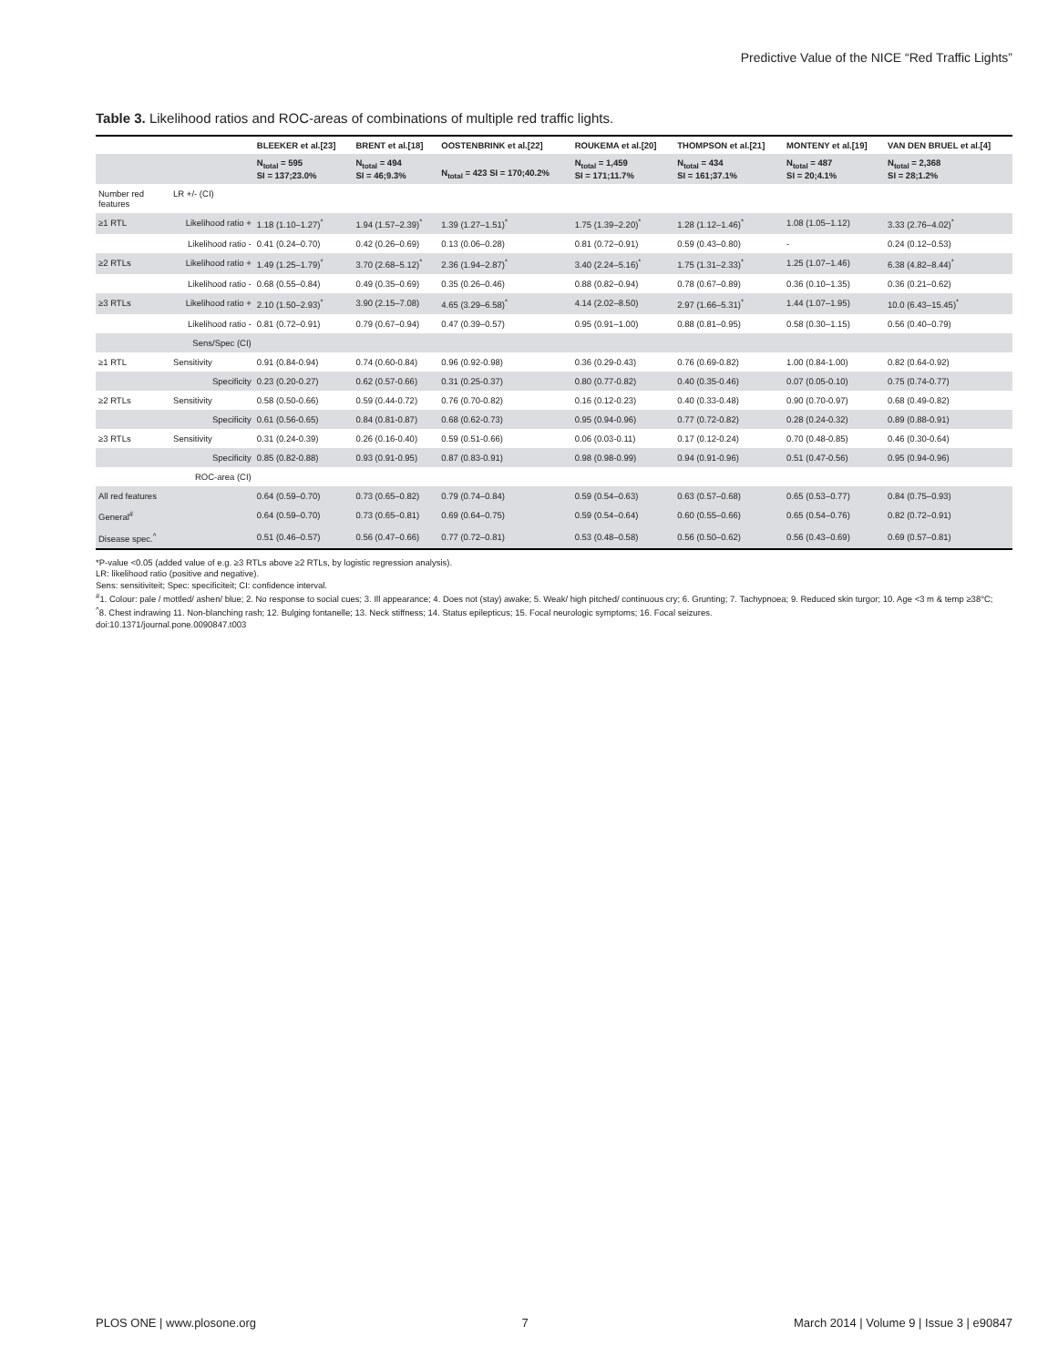Predictive Value of the NICE “Red Traffic Lights”
Table 3. Likelihood ratios and ROC-areas of combinations of multiple red traffic lights.
| | | BLEEKER et al.[23] | BRENT et al.[18] | OOSTENBRINK et al.[22] | ROUKEMA et al.[20] | THOMPSON et al.[21] | MONTENY et al.[19] | VAN DEN BRUEL et al.[4] |
| --- | --- | --- | --- | --- | --- | --- | --- | --- |
| | | N<sub>total</sub> = 595 SI = 137;23.0% | N<sub>total</sub> = 494 SI = 46;9.3% | N<sub>total</sub> = 423 SI = 170;40.2% | N<sub>total</sub> = 1,459 SI = 171;11.7% | N<sub>total</sub> = 434 SI = 161;37.1% | N<sub>total</sub> = 487 SI = 20;4.1% | N<sub>total</sub> = 2,368 SI = 28;1.2% |
| Number red features | LR +/- (CI) | | | | | | | |
| ≥1 RTL | Likelihood ratio + | 1.18 (1.10–1.27)<sup>*</sup> | 1.94 (1.57–2.39)<sup>*</sup> | 1.39 (1.27–1.51)<sup>*</sup> | 1.75 (1.39–2.20)<sup>*</sup> | 1.28 (1.12–1.46)<sup>*</sup> | 1.08 (1.05–1.12) | 3.33 (2.76–4.02)<sup>*</sup> |
| | Likelihood ratio - | 0.41 (0.24–0.70) | 0.42 (0.26–0.69) | 0.13 (0.06–0.28) | 0.81 (0.72–0.91) | 0.59 (0.43–0.80) | - | 0.24 (0.12–0.53) |
| ≥2 RTLs | Likelihood ratio + | 1.49 (1.25–1.79)<sup>*</sup> | 3.70 (2.68–5.12)<sup>*</sup> | 2.36 (1.94–2.87)<sup>*</sup> | 3.40 (2.24–5.16)<sup>*</sup> | 1.75 (1.31–2.33)<sup>*</sup> | 1.25 (1.07–1.46) | 6.38 (4.82–8.44)<sup>*</sup> |
| | Likelihood ratio - | 0.68 (0.55–0.84) | 0.49 (0.35–0.69) | 0.35 (0.26–0.46) | 0.88 (0.82–0.94) | 0.78 (0.67–0.89) | 0.36 (0.10–1.35) | 0.36 (0.21–0.62) |
| ≥3 RTLs | Likelihood ratio + | 2.10 (1.50–2.93)<sup>*</sup> | 3.90 (2.15–7.08) | 4.65 (3.29–6.58)<sup>*</sup> | 4.14 (2.02–8.50) | 2.97 (1.66–5.31)<sup>*</sup> | 1.44 (1.07–1.95) | 10.0 (6.43–15.45)<sup>*</sup> |
| | Likelihood ratio - | 0.81 (0.72–0.91) | 0.79 (0.67–0.94) | 0.47 (0.39–0.57) | 0.95 (0.91–1.00) | 0.88 (0.81–0.95) | 0.58 (0.30–1.15) | 0.56 (0.40–0.79) |
| | Sens/Spec (CI) | | | | | | | |
| ≥1 RTL | Sensitivity | 0.91 (0.84-0.94) | 0.74 (0.60-0.84) | 0.96 (0.92-0.98) | 0.36 (0.29-0.43) | 0.76 (0.69-0.82) | 1.00 (0.84-1.00) | 0.82 (0.64-0.92) |
| | Specificity | 0.23 (0.20-0.27) | 0.62 (0.57-0.66) | 0.31 (0.25-0.37) | 0.80 (0.77-0.82) | 0.40 (0.35-0.46) | 0.07 (0.05-0.10) | 0.75 (0.74-0.77) |
| ≥2 RTLs | Sensitivity | 0.58 (0.50-0.66) | 0.59 (0.44-0.72) | 0.76 (0.70-0.82) | 0.16 (0.12-0.23) | 0.40 (0.33-0.48) | 0.90 (0.70-0.97) | 0.68 (0.49-0.82) |
| | Specificity | 0.61 (0.56-0.65) | 0.84 (0.81-0.87) | 0.68 (0.62-0.73) | 0.95 (0.94-0.96) | 0.77 (0.72-0.82) | 0.28 (0.24-0.32) | 0.89 (0.88-0.91) |
| ≥3 RTLs | Sensitivity | 0.31 (0.24-0.39) | 0.26 (0.16-0.40) | 0.59 (0.51-0.66) | 0.06 (0.03-0.11) | 0.17 (0.12-0.24) | 0.70 (0.48-0.85) | 0.46 (0.30-0.64) |
| | Specificity | 0.85 (0.82-0.88) | 0.93 (0.91-0.95) | 0.87 (0.83-0.91) | 0.98 (0.98-0.99) | 0.94 (0.91-0.96) | 0.51 (0.47-0.56) | 0.95 (0.94-0.96) |
| | ROC-area (CI) | | | | | | | |
| All red features | | 0.64 (0.59–0.70) | 0.73 (0.65–0.82) | 0.79 (0.74–0.84) | 0.59 (0.54–0.63) | 0.63 (0.57–0.68) | 0.65 (0.53–0.77) | 0.84 (0.75–0.93) |
| General<sup>#</sup> | | 0.64 (0.59–0.70) | 0.73 (0.65–0.81) | 0.69 (0.64–0.75) | 0.59 (0.54–0.64) | 0.60 (0.55–0.66) | 0.65 (0.54–0.76) | 0.82 (0.72–0.91) |
| Disease spec.<sup>^</sup> | | 0.51 (0.46–0.57) | 0.56 (0.47–0.66) | 0.77 (0.72–0.81) | 0.53 (0.48–0.58) | 0.56 (0.50–0.62) | 0.56 (0.43–0.69) | 0.69 (0.57–0.81) |
*P-value <0.05 (added value of e.g. ≥3 RTLs above ≥2 RTLs, by logistic regression analysis).
LR: likelihood ratio (positive and negative).
Sens: sensitiviteit; Spec: specificiteit; CI: confidence interval.
<sup>#</sup> 1. Colour: pale / mottled/ ashen/ blue; 2. No response to social cues; 3. Ill appearance; 4. Does not (stay) awake; 5. Weak/ high pitched/ continuous cry; 6. Grunting; 7. Tachypnoea; 9. Reduced skin turgor; 10. Age <3 m & temp ≥38°C;
<sup>^</sup>8. Chest indrawing 11. Non-blanching rash; 12. Bulging fontanelle; 13. Neck stiffness; 14. Status epilepticus; 15. Focal neurologic symptoms; 16. Focal seizures.
doi:10.1371/journal.pone.0090847.t003
PLOS ONE | www.plosone.org 7 March 2014 | Volume 9 | Issue 3 | e90847